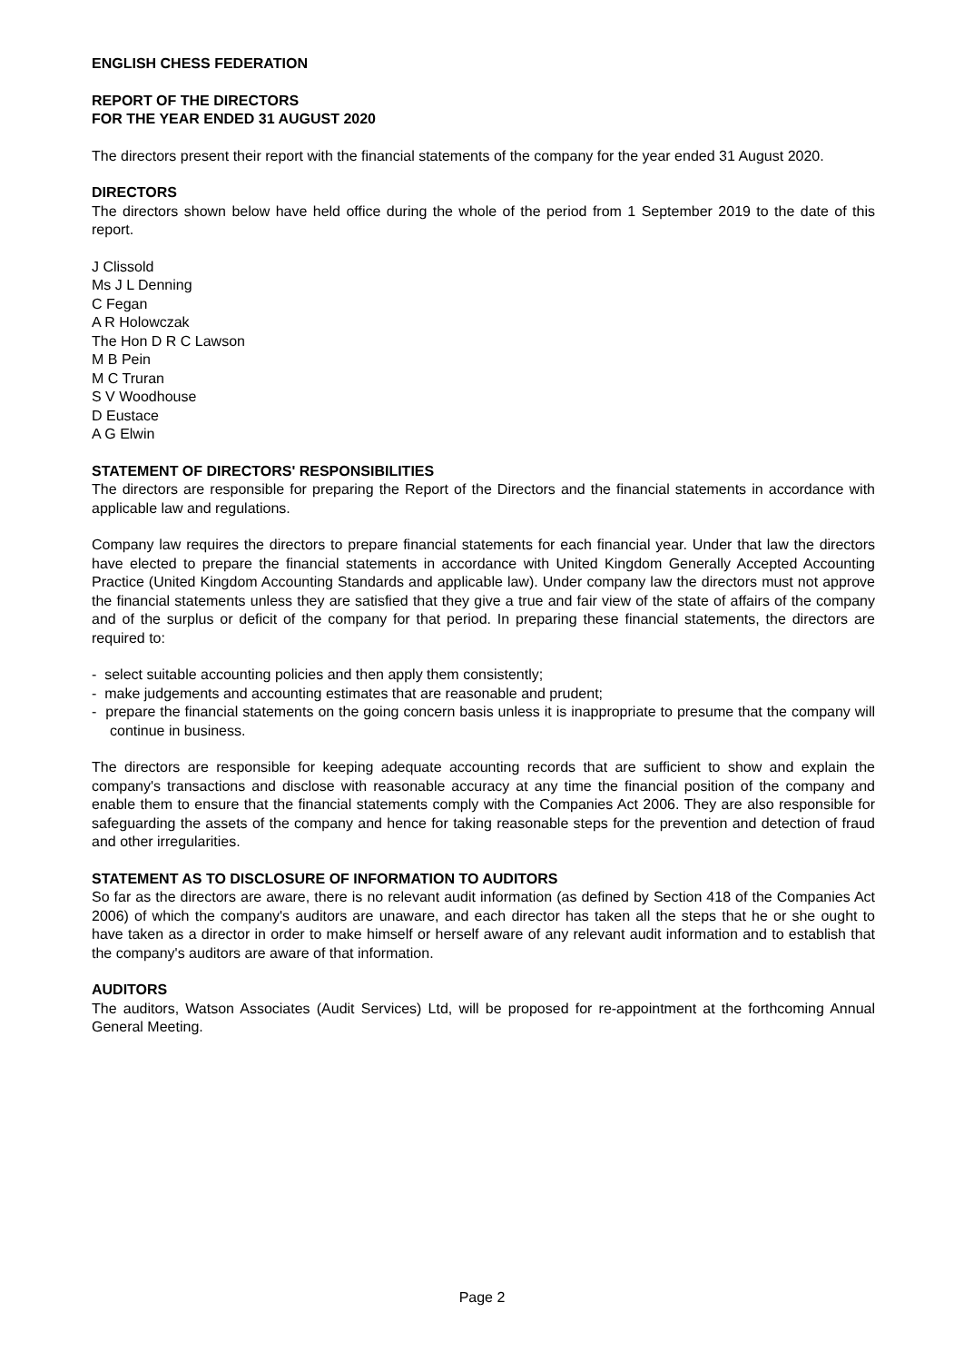ENGLISH CHESS FEDERATION
REPORT OF THE DIRECTORS
FOR THE YEAR ENDED 31 AUGUST 2020
The directors present their report with the financial statements of the company for the year ended 31 August 2020.
DIRECTORS
The directors shown below have held office during the whole of the period from 1 September 2019 to the date of this report.
J Clissold
Ms J L Denning
C Fegan
A R Holowczak
The Hon D R C Lawson
M B Pein
M C Truran
S V Woodhouse
D Eustace
A G Elwin
STATEMENT OF DIRECTORS' RESPONSIBILITIES
The directors are responsible for preparing the Report of the Directors and the financial statements in accordance with applicable law and regulations.
Company law requires the directors to prepare financial statements for each financial year. Under that law the directors have elected to prepare the financial statements in accordance with United Kingdom Generally Accepted Accounting Practice (United Kingdom Accounting Standards and applicable law). Under company law the directors must not approve the financial statements unless they are satisfied that they give a true and fair view of the state of affairs of the company and of the surplus or deficit of the company for that period. In preparing these financial statements, the directors are required to:
- select suitable accounting policies and then apply them consistently;
- make judgements and accounting estimates that are reasonable and prudent;
- prepare the financial statements on the going concern basis unless it is inappropriate to presume that the company will continue in business.
The directors are responsible for keeping adequate accounting records that are sufficient to show and explain the company's transactions and disclose with reasonable accuracy at any time the financial position of the company and enable them to ensure that the financial statements comply with the Companies Act 2006. They are also responsible for safeguarding the assets of the company and hence for taking reasonable steps for the prevention and detection of fraud and other irregularities.
STATEMENT AS TO DISCLOSURE OF INFORMATION TO AUDITORS
So far as the directors are aware, there is no relevant audit information (as defined by Section 418 of the Companies Act 2006) of which the company's auditors are unaware, and each director has taken all the steps that he or she ought to have taken as a director in order to make himself or herself aware of any relevant audit information and to establish that the company's auditors are aware of that information.
AUDITORS
The auditors, Watson Associates (Audit Services) Ltd, will be proposed for re-appointment at the forthcoming Annual General Meeting.
Page 2